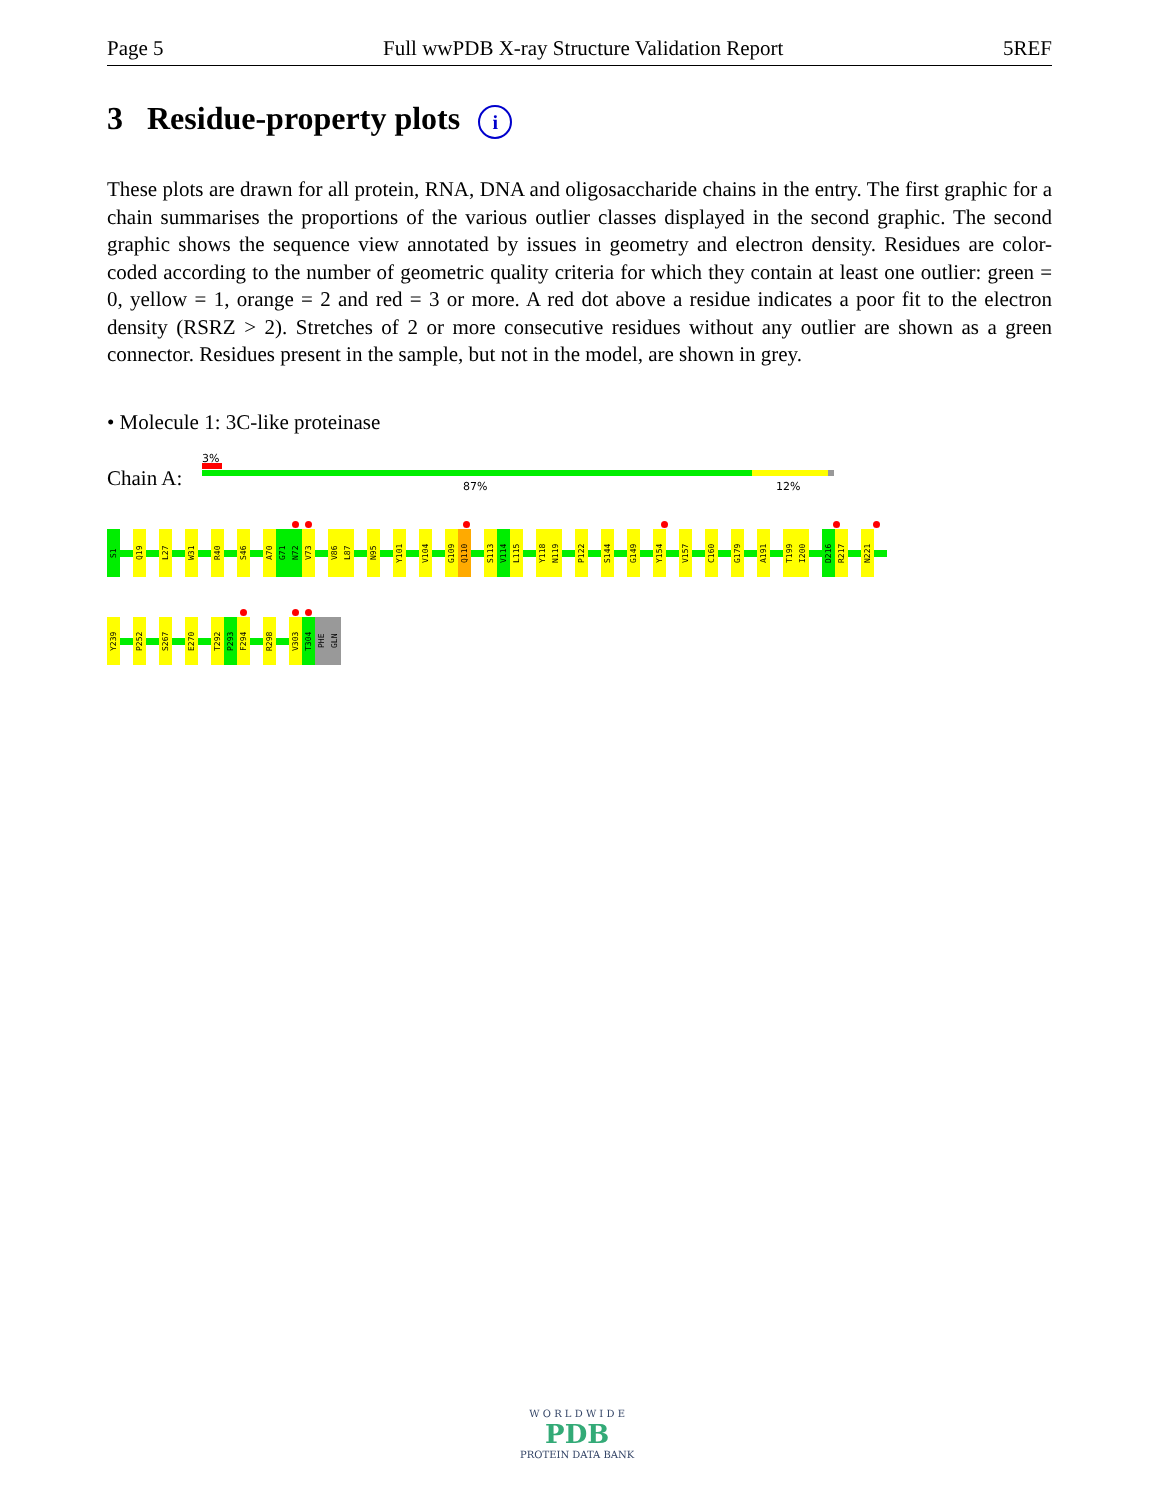Page 5 Full wwPDB X-ray Structure Validation Report 5REF
3 Residue-property plots i
These plots are drawn for all protein, RNA, DNA and oligosaccharide chains in the entry. The first graphic for a chain summarises the proportions of the various outlier classes displayed in the second graphic. The second graphic shows the sequence view annotated by issues in geometry and electron density. Residues are color-coded according to the number of geometric quality criteria for which they contain at least one outlier: green = 0, yellow = 1, orange = 2 and red = 3 or more. A red dot above a residue indicates a poor fit to the electron density (RSRZ > 2). Stretches of 2 or more consecutive residues without any outlier are shown as a green connector. Residues present in the sample, but not in the model, are shown in grey.
• Molecule 1: 3C-like proteinase
Chain A:
3%
87% 12%
S1
Q19
L27
W31
R40
S46
A70
G71
N72
V73
V86
L87
N95
Y101
V104
G109
Q110
S113
V114
L115
Y118
N119
P122
S144
G149
Y154
V157
C160
G179
A191
T199
I200
D216
R217
N221
Y239
P252
S267
E270
T292
P293
F294
R298
V303
T304
PHE
GLN
W O R L D W I D E
PDB
PROTEIN DATA BANK